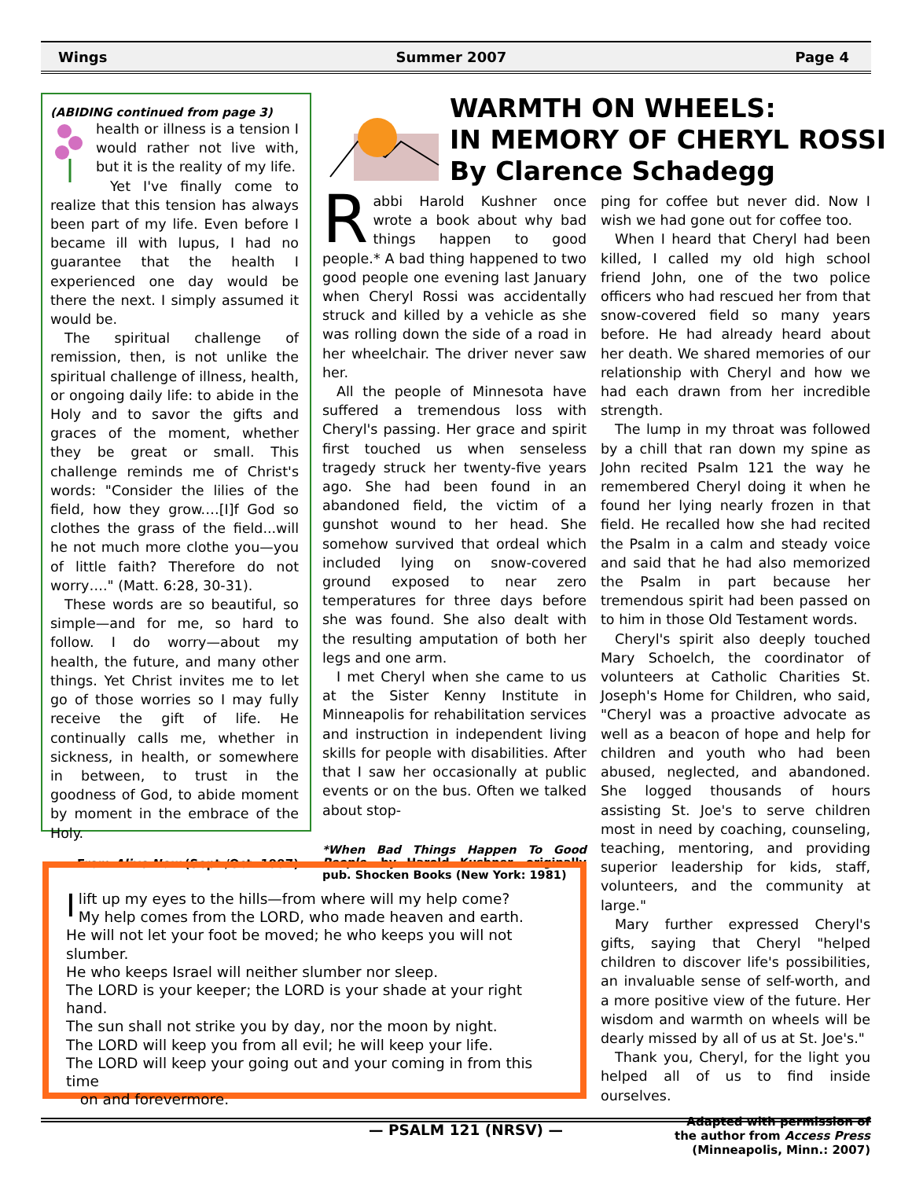Wings Summer 2007 Page 4
(ABIDING continued from page 3)
health or illness is a tension I would rather not live with, but it is the reality of my life.
Yet I've finally come to realize that this tension has always been part of my life. Even before I became ill with lupus, I had no guarantee that the health I experienced one day would be there the next. I simply assumed it would be.
The spiritual challenge of remission, then, is not unlike the spiritual challenge of illness, health, or ongoing daily life: to abide in the Holy and to savor the gifts and graces of the moment, whether they be great or small. This challenge reminds me of Christ's words: "Consider the lilies of the field, how they grow.…[I]f God so clothes the grass of the field...will he not much more clothe you—you of little faith? Therefore do not worry…." (Matt. 6:28, 30-31).
These words are so beautiful, so simple—and for me, so hard to follow. I do worry—about my health, the future, and many other things. Yet Christ invites me to let go of those worries so I may fully receive the gift of life. He continually calls me, whether in sickness, in health, or somewhere in between, to trust in the goodness of God, to abide moment by moment in the embrace of the Holy.
From Alive Now (Sept./Oct. 1997)
WARMTH ON WHEELS:
IN MEMORY OF CHERYL ROSSI
By Clarence Schadegg
Rabbi Harold Kushner once wrote a book about why bad things happen to good people.* A bad thing happened to two good people one evening last January when Cheryl Rossi was accidentally struck and killed by a vehicle as she was rolling down the side of a road in her wheelchair. The driver never saw her.
All the people of Minnesota have suffered a tremendous loss with Cheryl's passing. Her grace and spirit first touched us when senseless tragedy struck her twenty-five years ago. She had been found in an abandoned field, the victim of a gunshot wound to her head. She somehow survived that ordeal which included lying on snow-covered ground exposed to near zero temperatures for three days before she was found. She also dealt with the resulting amputation of both her legs and one arm.
I met Cheryl when she came to us at the Sister Kenny Institute in Minneapolis for rehabilitation services and instruction in independent living skills for people with disabilities. After that I saw her occasionally at public events or on the bus. Often we talked about stop-
*When Bad Things Happen To Good People, by Harold Kushner, originally pub. Shocken Books (New York: 1981)
ping for coffee but never did. Now I wish we had gone out for coffee too.
When I heard that Cheryl had been killed, I called my old high school friend John, one of the two police officers who had rescued her from that snow-covered field so many years before. He had already heard about her death. We shared memories of our relationship with Cheryl and how we had each drawn from her incredible strength.
The lump in my throat was followed by a chill that ran down my spine as John recited Psalm 121 the way he remembered Cheryl doing it when he found her lying nearly frozen in that field. He recalled how she had recited the Psalm in a calm and steady voice and said that he had also memorized the Psalm in part because her tremendous spirit had been passed on to him in those Old Testament words.
Cheryl's spirit also deeply touched Mary Schoelch, the coordinator of volunteers at Catholic Charities St. Joseph's Home for Children, who said, "Cheryl was a proactive advocate as well as a beacon of hope and help for children and youth who had been abused, neglected, and abandoned. She logged thousands of hours assisting St. Joe's to serve children most in need by coaching, counseling, teaching, mentoring, and providing superior leadership for kids, staff, volunteers, and the community at large."
Mary further expressed Cheryl's gifts, saying that Cheryl "helped children to discover life's possibilities, an invaluable sense of self-worth, and a more positive view of the future. Her wisdom and warmth on wheels will be dearly missed by all of us at St. Joe's."
Thank you, Cheryl, for the light you helped all of us to find inside ourselves.
Adapted with permission of
the author from Access Press
(Minneapolis, Minn.: 2007)
I lift up my eyes to the hills—from where will my help come?
My help comes from the LORD, who made heaven and earth.
He will not let your foot be moved; he who keeps you will not slumber.
He who keeps Israel will neither slumber nor sleep.
The LORD is your keeper; the LORD is your shade at your right hand.
The sun shall not strike you by day, nor the moon by night.
The LORD will keep you from all evil; he will keep your life.
The LORD will keep your going out and your coming in from this time
on and forevermore.
— PSALM 121 (NRSV) —